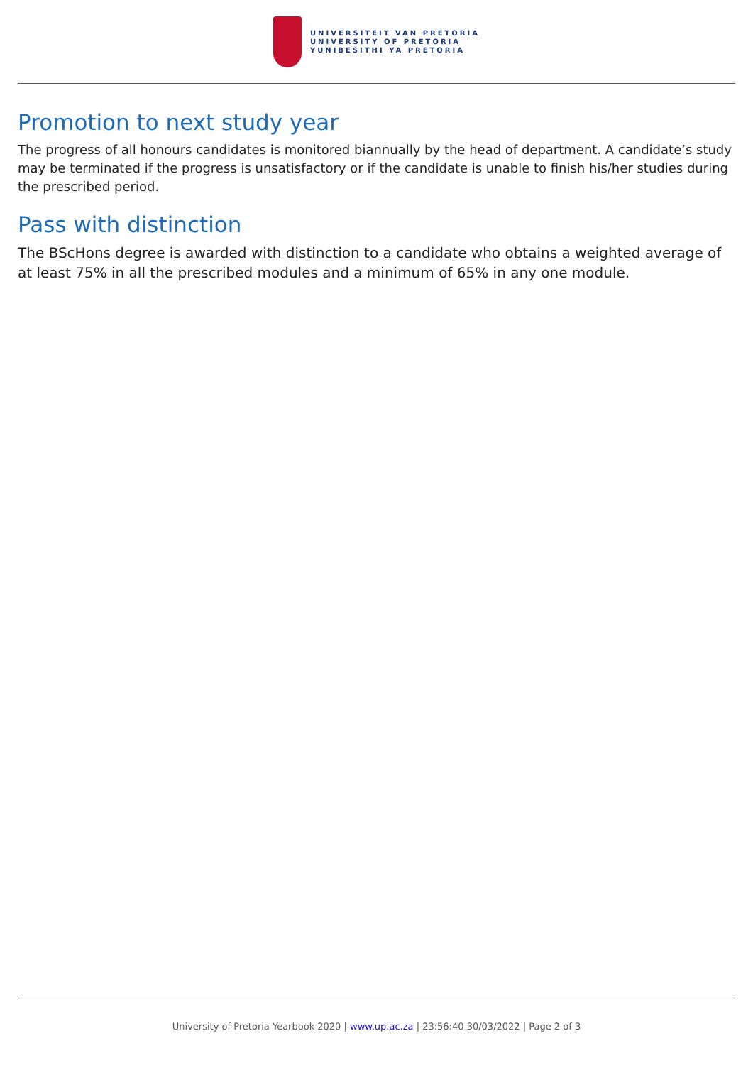UNIVERSITEIT VAN PRETORIA
UNIVERSITY OF PRETORIA
YUNIBESITHI YA PRETORIA
Promotion to next study year
The progress of all honours candidates is monitored biannually by the head of department. A candidate’s study may be terminated if the progress is unsatisfactory or if the candidate is unable to finish his/her studies during the prescribed period.
Pass with distinction
The BScHons degree is awarded with distinction to a candidate who obtains a weighted average of at least 75% in all the prescribed modules and a minimum of 65% in any one module.
University of Pretoria Yearbook 2020 | www.up.ac.za | 23:56:40 30/03/2022 | Page 2 of 3